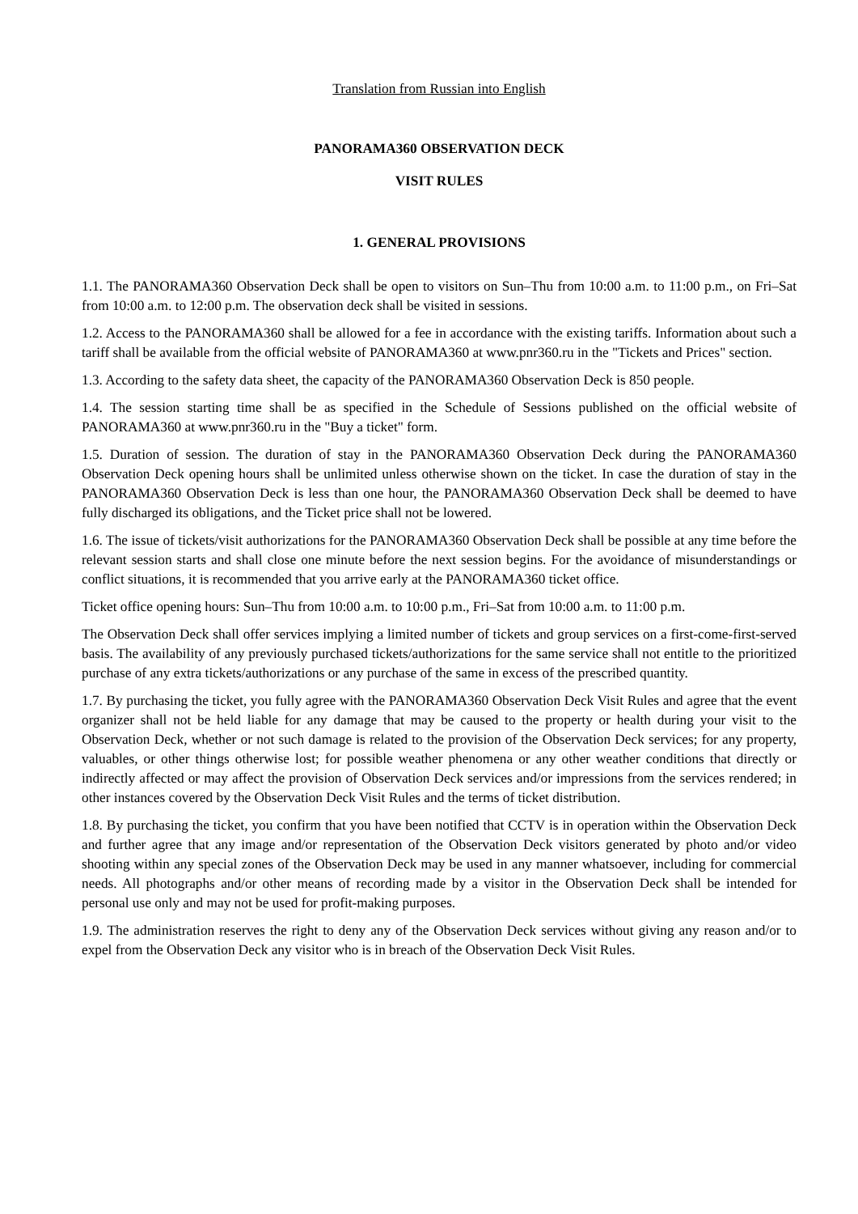Translation from Russian into English
PANORAMA360 OBSERVATION DECK
VISIT RULES
1. GENERAL PROVISIONS
1.1. The PANORAMA360 Observation Deck shall be open to visitors on Sun–Thu from 10:00 a.m. to 11:00 p.m., on Fri–Sat from 10:00 a.m. to 12:00 p.m. The observation deck shall be visited in sessions.
1.2. Access to the PANORAMA360 shall be allowed for a fee in accordance with the existing tariffs. Information about such a tariff shall be available from the official website of PANORAMA360 at www.pnr360.ru in the "Tickets and Prices" section.
1.3. According to the safety data sheet, the capacity of the PANORAMA360 Observation Deck is 850 people.
1.4. The session starting time shall be as specified in the Schedule of Sessions published on the official website of PANORAMA360 at www.pnr360.ru in the "Buy a ticket" form.
1.5. Duration of session. The duration of stay in the PANORAMA360 Observation Deck during the PANORAMA360 Observation Deck opening hours shall be unlimited unless otherwise shown on the ticket. In case the duration of stay in the PANORAMA360 Observation Deck is less than one hour, the PANORAMA360 Observation Deck shall be deemed to have fully discharged its obligations, and the Ticket price shall not be lowered.
1.6. The issue of tickets/visit authorizations for the PANORAMA360 Observation Deck shall be possible at any time before the relevant session starts and shall close one minute before the next session begins. For the avoidance of misunderstandings or conflict situations, it is recommended that you arrive early at the PANORAMA360 ticket office.
Ticket office opening hours: Sun–Thu from 10:00 a.m. to 10:00 p.m., Fri–Sat from 10:00 a.m. to 11:00 p.m.
The Observation Deck shall offer services implying a limited number of tickets and group services on a first-come-first-served basis. The availability of any previously purchased tickets/authorizations for the same service shall not entitle to the prioritized purchase of any extra tickets/authorizations or any purchase of the same in excess of the prescribed quantity.
1.7. By purchasing the ticket, you fully agree with the PANORAMA360 Observation Deck Visit Rules and agree that the event organizer shall not be held liable for any damage that may be caused to the property or health during your visit to the Observation Deck, whether or not such damage is related to the provision of the Observation Deck services; for any property, valuables, or other things otherwise lost; for possible weather phenomena or any other weather conditions that directly or indirectly affected or may affect the provision of Observation Deck services and/or impressions from the services rendered; in other instances covered by the Observation Deck Visit Rules and the terms of ticket distribution.
1.8. By purchasing the ticket, you confirm that you have been notified that CCTV is in operation within the Observation Deck and further agree that any image and/or representation of the Observation Deck visitors generated by photo and/or video shooting within any special zones of the Observation Deck may be used in any manner whatsoever, including for commercial needs. All photographs and/or other means of recording made by a visitor in the Observation Deck shall be intended for personal use only and may not be used for profit-making purposes.
1.9. The administration reserves the right to deny any of the Observation Deck services without giving any reason and/or to expel from the Observation Deck any visitor who is in breach of the Observation Deck Visit Rules.